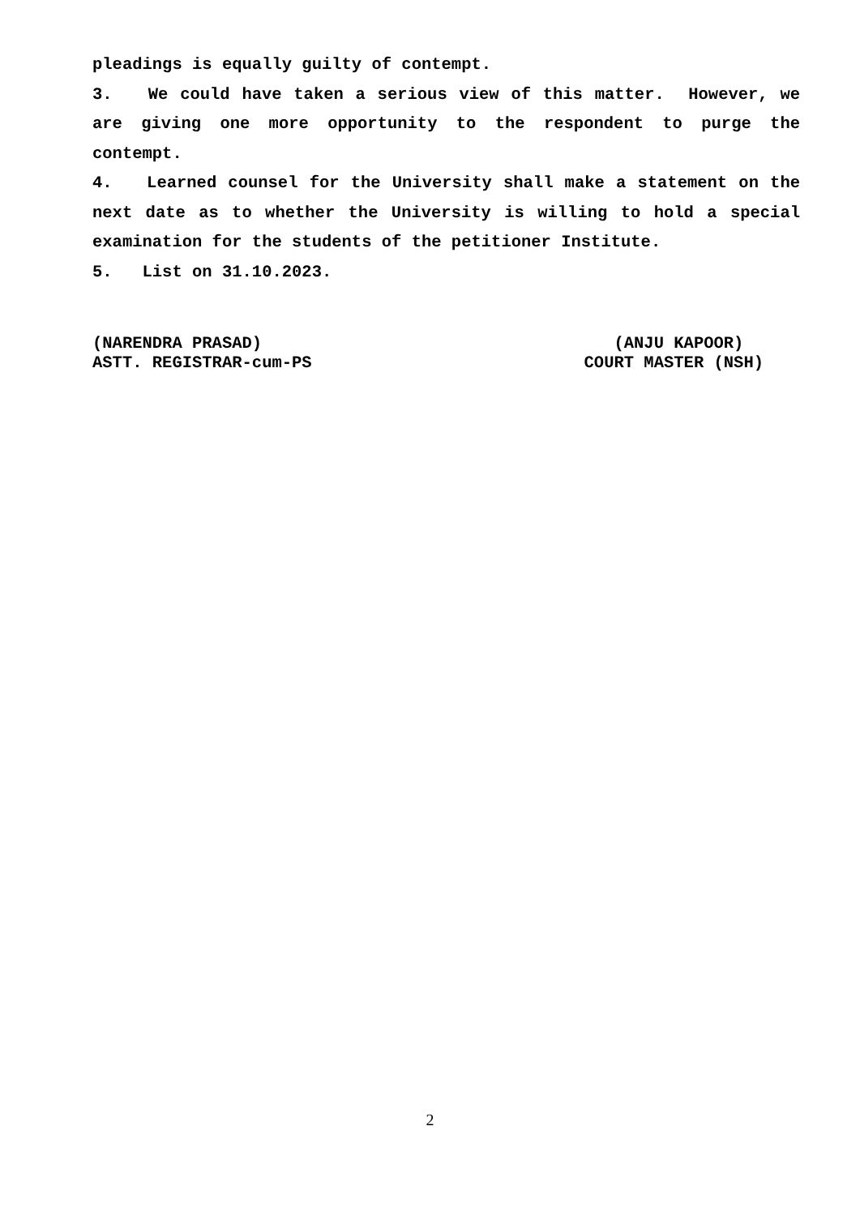pleadings is equally guilty of contempt.
3. We could have taken a serious view of this matter. However, we are giving one more opportunity to the respondent to purge the contempt.
4. Learned counsel for the University shall make a statement on the next date as to whether the University is willing to hold a special examination for the students of the petitioner Institute.
5. List on 31.10.2023.
(NARENDRA PRASAD)
ASTT. REGISTRAR-cum-PS
(ANJU KAPOOR)
COURT MASTER (NSH)
2